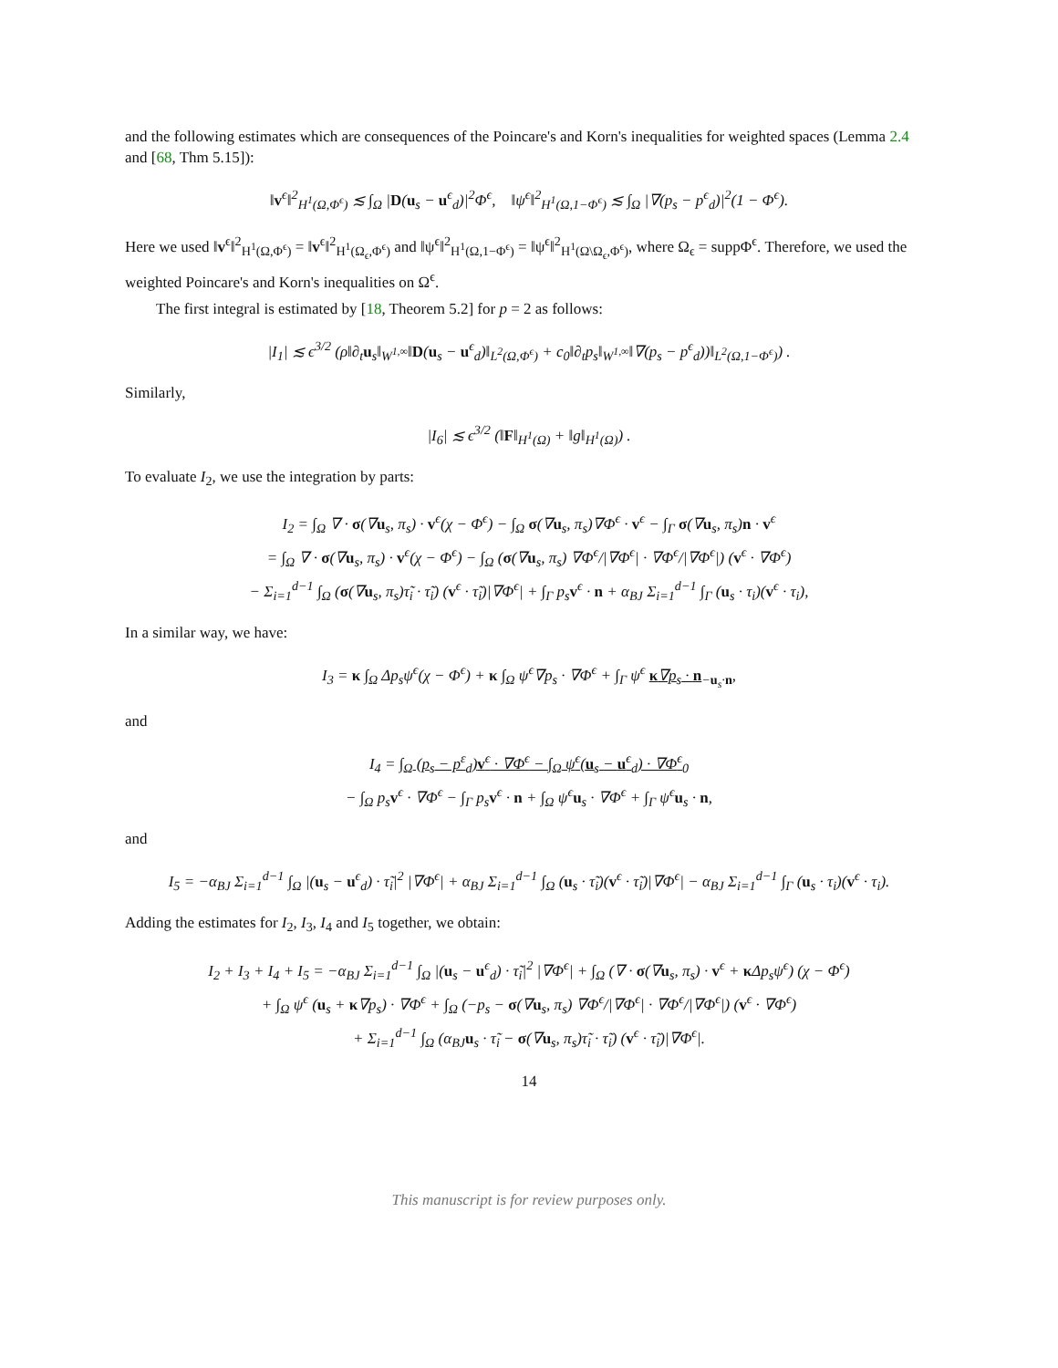and the following estimates which are consequences of the Poincare's and Korn's inequalities for weighted spaces (Lemma 2.4 and [68, Thm 5.15]):
‖v<sup>ϵ</sup>‖<sup>2</sup><sub>H<sup>1</sup>(Ω,Φ<sup>ϵ</sup>)</sub> ≲ ∫<sub>Ω</sub> |D(u<sub>s</sub> − u<sup>ϵ</sup><sub>d</sub>)|<sup>2</sup>Φ<sup>ϵ</sup>, ‖ψ<sup>ϵ</sup>‖<sup>2</sup><sub>H<sup>1</sup>(Ω,1−Φ<sup>ϵ</sup>)</sub> ≲ ∫<sub>Ω</sub> |∇(p<sub>s</sub> − p<sup>ϵ</sup><sub>d</sub>)|<sup>2</sup>(1 − Φ<sup>ϵ</sup>).
Here we used ‖v<sup>ϵ</sup>‖<sup>2</sup><sub>H<sup>1</sup>(Ω,Φ<sup>ϵ</sup>)</sub> = ‖v<sup>ϵ</sup>‖<sup>2</sup><sub>H<sup>1</sup>(Ω<sub>ϵ</sub>,Φ<sup>ϵ</sup>)</sub> and ‖ψ<sup>ϵ</sup>‖<sup>2</sup><sub>H<sup>1</sup>(Ω,1−Φ<sup>ϵ</sup>)</sub> = ‖ψ<sup>ϵ</sup>‖<sup>2</sup><sub>H<sup>1</sup>(Ω\Ω<sub>ϵ</sub>,Φ<sup>ϵ</sup>)</sub>, where Ω<sub>ϵ</sub> = suppΦ<sup>ϵ</sup>. Therefore, we used the weighted Poincare's and Korn's inequalities on Ω<sup>ϵ</sup>.
The first integral is estimated by [18, Theorem 5.2] for p = 2 as follows:
|I<sub>1</sub>| ≲ ϵ<sup>3/2</sup> (ρ‖∂<sub>t</sub>u<sub>s</sub>‖<sub>W<sup>1,∞</sup></sub>‖D(u<sub>s</sub> − u<sup>ϵ</sup><sub>d</sub>)‖<sub>L<sup>2</sup>(Ω,Φ<sup>ϵ</sup>)</sub> + c<sub>0</sub>‖∂<sub>t</sub>p<sub>s</sub>‖<sub>W<sup>1,∞</sup></sub>‖∇(p<sub>s</sub> − p<sup>ϵ</sup><sub>d</sub>))‖<sub>L<sup>2</sup>(Ω,1−Φ<sup>ϵ</sup>)</sub>) .
Similarly,
|I<sub>6</sub>| ≲ ϵ<sup>3/2</sup> (‖F‖<sub>H<sup>1</sup>(Ω)</sub> + ‖g‖<sub>H<sup>1</sup>(Ω)</sub>) .
To evaluate I<sub>2</sub>, we use the integration by parts:
I<sub>2</sub> = ∫<sub>Ω</sub> ∇ · σ(∇u<sub>s</sub>, π<sub>s</sub>) · v<sup>ϵ</sup>(χ − Φ<sup>ϵ</sup>) − ∫<sub>Ω</sub> σ(∇u<sub>s</sub>, π<sub>s</sub>)∇Φ<sup>ϵ</sup> · v<sup>ϵ</sup> − ∫<sub>Γ</sub> σ(∇u<sub>s</sub>, π<sub>s</sub>)n · v<sup>ϵ</sup>
= ∫<sub>Ω</sub> ∇ · σ(∇u<sub>s</sub>, π<sub>s</sub>) · v<sup>ϵ</sup>(χ − Φ<sup>ϵ</sup>) − ∫<sub>Ω</sub> (σ(∇u<sub>s</sub>, π<sub>s</sub>) ∇Φ<sup>ϵ</sup>/|∇Φ<sup>ϵ</sup>| · ∇Φ<sup>ϵ</sup>/|∇Φ<sup>ϵ</sup>|) (v<sup>ϵ</sup> · ∇Φ<sup>ϵ</sup>)
− Σ<sub>i=1</sub><sup>d−1</sup> ∫<sub>Ω</sub> (σ(∇u<sub>s</sub>, π<sub>s</sub>)τ̃<sub>i</sub> · τ̃<sub>i</sub>) (v<sup>ϵ</sup> · τ̃<sub>i</sub>)|∇Φ<sup>ϵ</sup>| + ∫<sub>Γ</sub> p<sub>s</sub>v<sup>ϵ</sup> · n + α<sub>BJ</sub> Σ<sub>i=1</sub><sup>d−1</sup> ∫<sub>Γ</sub> (u<sub>s</sub> · τ<sub>i</sub>)(v<sup>ϵ</sup> · τ<sub>i</sub>),
In a similar way, we have:
I<sub>3</sub> = κ ∫<sub>Ω</sub> Δp<sub>s</sub>ψ<sup>ϵ</sup>(χ − Φ<sup>ϵ</sup>) + κ ∫<sub>Ω</sub> ψ<sup>ϵ</sup>∇p<sub>s</sub> · ∇Φ<sup>ϵ</sup> + ∫<sub>Γ</sub> ψ<sup>ϵ</sup> κ∇p<sub>s</sub> · n<sub>−u<sub>s</sub>·n</sub>,
and
I<sub>4</sub> = ∫<sub>Ω</sub> (p<sub>s</sub> − p<sup>ε</sup><sub>d</sub>)v<sup>ϵ</sup> · ∇Φ<sup>ϵ</sup> − ∫<sub>Ω</sub> ψ<sup>ϵ</sup>(u<sub>s</sub> − u<sup>ϵ</sup><sub>d</sub>) · ∇Φ<sup>ϵ</sup><sub>0</sub>
− ∫<sub>Ω</sub> p<sub>s</sub>v<sup>ϵ</sup> · ∇Φ<sup>ϵ</sup> − ∫<sub>Γ</sub> p<sub>s</sub>v<sup>ϵ</sup> · n + ∫<sub>Ω</sub> ψ<sup>ϵ</sup>u<sub>s</sub> · ∇Φ<sup>ϵ</sup> + ∫<sub>Γ</sub> ψ<sup>ϵ</sup>u<sub>s</sub> · n,
and
I<sub>5</sub> = −α<sub>BJ</sub> Σ<sub>i=1</sub><sup>d−1</sup> ∫<sub>Ω</sub> |(u<sub>s</sub> − u<sup>ϵ</sup><sub>d</sub>) · τ̃<sub>i</sub>|<sup>2</sup> |∇Φ<sup>ϵ</sup>| + α<sub>BJ</sub> Σ<sub>i=1</sub><sup>d−1</sup> ∫<sub>Ω</sub> (u<sub>s</sub> · τ̃<sub>i</sub>)(v<sup>ϵ</sup> · τ̃<sub>i</sub>)|∇Φ<sup>ϵ</sup>| − α<sub>BJ</sub> Σ<sub>i=1</sub><sup>d−1</sup> ∫<sub>Γ</sub> (u<sub>s</sub> · τ<sub>i</sub>)(v<sup>ϵ</sup> · τ<sub>i</sub>).
Adding the estimates for I<sub>2</sub>, I<sub>3</sub>, I<sub>4</sub> and I<sub>5</sub> together, we obtain:
I<sub>2</sub> + I<sub>3</sub> + I<sub>4</sub> + I<sub>5</sub> = −α<sub>BJ</sub> Σ<sub>i=1</sub><sup>d−1</sup> ∫<sub>Ω</sub> |(u<sub>s</sub> − u<sup>ϵ</sup><sub>d</sub>) · τ̃<sub>i</sub>|<sup>2</sup> |∇Φ<sup>ϵ</sup>| + ∫<sub>Ω</sub> (∇ · σ(∇u<sub>s</sub>, π<sub>s</sub>) · v<sup>ϵ</sup> + κ Δp<sub>s</sub>ψ<sup>ϵ</sup>) (χ − Φ<sup>ϵ</sup>)
+ ∫<sub>Ω</sub> ψ<sup>ϵ</sup> (u<sub>s</sub> + κ∇p<sub>s</sub>) · ∇Φ<sup>ϵ</sup> + ∫<sub>Ω</sub> (−p<sub>s</sub> − σ(∇u<sub>s</sub>, π<sub>s</sub>) ∇Φ<sup>ϵ</sup>/|∇Φ<sup>ϵ</sup>| · ∇Φ<sup>ϵ</sup>/|∇Φ<sup>ϵ</sup>|) (v<sup>ϵ</sup> · ∇Φ<sup>ϵ</sup>)
+ Σ<sub>i=1</sub><sup>d−1</sup> ∫<sub>Ω</sub> (α<sub>BJ</sub>u<sub>s</sub> · τ̃<sub>i</sub> − σ(∇u<sub>s</sub>, π<sub>s</sub>)τ̃<sub>i</sub> · τ̃<sub>i</sub>) (v<sup>ϵ</sup> · τ̃<sub>i</sub>)|∇Φ<sup>ϵ</sup>|.
14
This manuscript is for review purposes only.